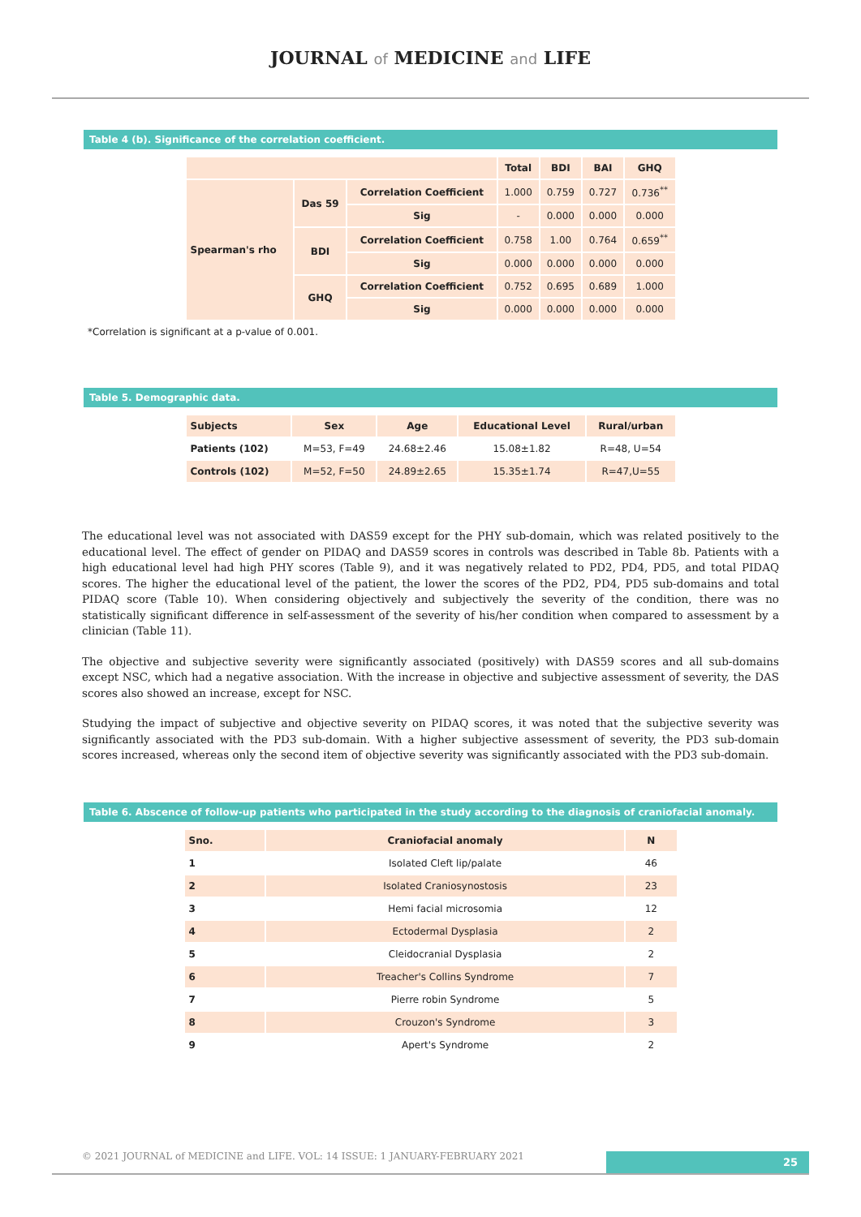JOURNAL of MEDICINE and LIFE
Table 4 (b). Significance of the correlation coefficient.
| | | | Total | BDI | BAI | GHQ |
| --- | --- | --- | --- | --- | --- | --- |
| Spearman's rho | Das 59 | Correlation Coefficient | 1.000 | 0.759 | 0.727 | 0.736<sup>**</sup> |
| | | Sig | - | 0.000 | 0.000 | 0.000 |
| | BDI | Correlation Coefficient | 0.758 | 1.00 | 0.764 | 0.659<sup>**</sup> |
| | | Sig | 0.000 | 0.000 | 0.000 | 0.000 |
| | GHQ | Correlation Coefficient | 0.752 | 0.695 | 0.689 | 1.000 |
| | | Sig | 0.000 | 0.000 | 0.000 | 0.000 |
*Correlation is significant at a p-value of 0.001.
Table 5. Demographic data.
| Subjects | Sex | Age | Educational Level | Rural/urban |
| --- | --- | --- | --- | --- |
| Patients (102) | M=53, F=49 | 24.68±2.46 | 15.08±1.82 | R=48, U=54 |
| Controls (102) | M=52, F=50 | 24.89±2.65 | 15.35±1.74 | R=47,U=55 |
The educational level was not associated with DAS59 except for the PHY sub-domain, which was related positively to the educational level. The effect of gender on PIDAQ and DAS59 scores in controls was described in Table 8b. Patients with a high educational level had high PHY scores (Table 9), and it was negatively related to PD2, PD4, PD5, and total PIDAQ scores. The higher the educational level of the patient, the lower the scores of the PD2, PD4, PD5 sub-domains and total PIDAQ score (Table 10). When considering objectively and subjectively the severity of the condition, there was no statistically significant difference in self-assessment of the severity of his/her condition when compared to assessment by a clinician (Table 11).
The objective and subjective severity were significantly associated (positively) with DAS59 scores and all sub-domains except NSC, which had a negative association. With the increase in objective and subjective assessment of severity, the DAS scores also showed an increase, except for NSC.
Studying the impact of subjective and objective severity on PIDAQ scores, it was noted that the subjective severity was significantly associated with the PD3 sub-domain. With a higher subjective assessment of severity, the PD3 sub-domain scores increased, whereas only the second item of objective severity was significantly associated with the PD3 sub-domain.
Table 6. Abscence of follow-up patients who participated in the study according to the diagnosis of craniofacial anomaly.
| Sno. | Craniofacial anomaly | N |
| --- | --- | --- |
| 1 | Isolated Cleft lip/palate | 46 |
| 2 | Isolated Craniosynostosis | 23 |
| 3 | Hemi facial microsomia | 12 |
| 4 | Ectodermal Dysplasia | 2 |
| 5 | Cleidocranial Dysplasia | 2 |
| 6 | Treacher's Collins Syndrome | 7 |
| 7 | Pierre robin Syndrome | 5 |
| 8 | Crouzon's Syndrome | 3 |
| 9 | Apert's Syndrome | 2 |
© 2021 JOURNAL of MEDICINE and LIFE. VOL: 14 ISSUE: 1 JANUARY-FEBRUARY 2021
25